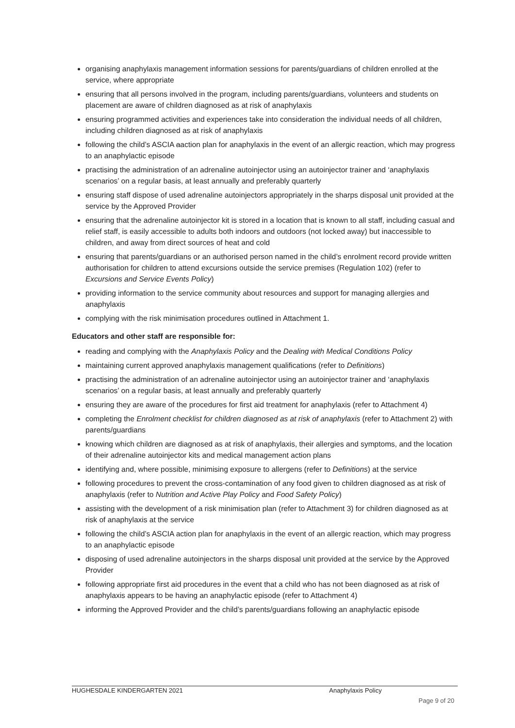organising anaphylaxis management information sessions for parents/guardians of children enrolled at the service, where appropriate
ensuring that all persons involved in the program, including parents/guardians, volunteers and students on placement are aware of children diagnosed as at risk of anaphylaxis
ensuring programmed activities and experiences take into consideration the individual needs of all children, including children diagnosed as at risk of anaphylaxis
following the child’s ASCIA aaction plan for anaphylaxis in the event of an allergic reaction, which may progress to an anaphylactic episode
practising the administration of an adrenaline autoinjector using an autoinjector trainer and ‘anaphylaxis scenarios’ on a regular basis, at least annually and preferably quarterly
ensuring staff dispose of used adrenaline autoinjectors appropriately in the sharps disposal unit provided at the service by the Approved Provider
ensuring that the adrenaline autoinjector kit is stored in a location that is known to all staff, including casual and relief staff, is easily accessible to adults both indoors and outdoors (not locked away) but inaccessible to children, and away from direct sources of heat and cold
ensuring that parents/guardians or an authorised person named in the child’s enrolment record provide written authorisation for children to attend excursions outside the service premises (Regulation 102) (refer to Excursions and Service Events Policy)
providing information to the service community about resources and support for managing allergies and anaphylaxis
complying with the risk minimisation procedures outlined in Attachment 1.
Educators and other staff are responsible for:
reading and complying with the Anaphylaxis Policy and the Dealing with Medical Conditions Policy
maintaining current approved anaphylaxis management qualifications (refer to Definitions)
practising the administration of an adrenaline autoinjector using an autoinjector trainer and ‘anaphylaxis scenarios’ on a regular basis, at least annually and preferably quarterly
ensuring they are aware of the procedures for first aid treatment for anaphylaxis (refer to Attachment 4)
completing the Enrolment checklist for children diagnosed as at risk of anaphylaxis (refer to Attachment 2) with parents/guardians
knowing which children are diagnosed as at risk of anaphylaxis, their allergies and symptoms, and the location of their adrenaline autoinjector kits and medical management action plans
identifying and, where possible, minimising exposure to allergens (refer to Definitions) at the service
following procedures to prevent the cross-contamination of any food given to children diagnosed as at risk of anaphylaxis (refer to Nutrition and Active Play Policy and Food Safety Policy)
assisting with the development of a risk minimisation plan (refer to Attachment 3) for children diagnosed as at risk of anaphylaxis at the service
following the child’s ASCIA action plan for anaphylaxis in the event of an allergic reaction, which may progress to an anaphylactic episode
disposing of used adrenaline autoinjectors in the sharps disposal unit provided at the service by the Approved Provider
following appropriate first aid procedures in the event that a child who has not been diagnosed as at risk of anaphylaxis appears to be having an anaphylactic episode (refer to Attachment 4)
informing the Approved Provider and the child’s parents/guardians following an anaphylactic episode
HUGHESDALE KINDERGARTEN 2021 Anaphylaxis Policy
Page 9 of 20